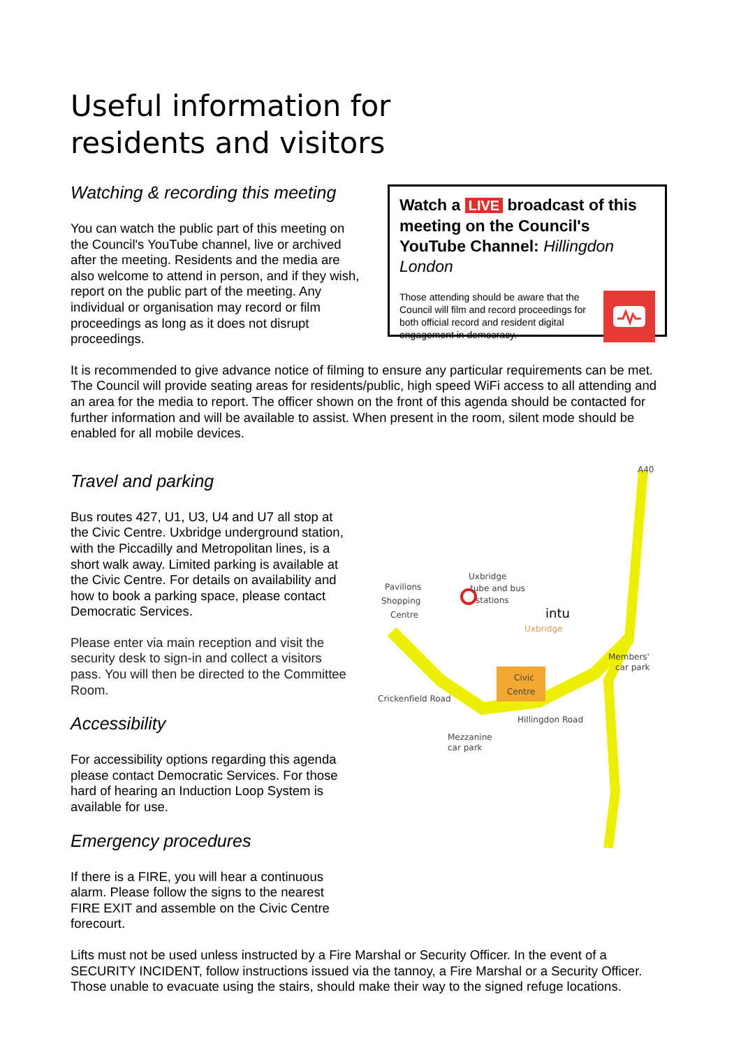Useful information for
residents and visitors
Watching & recording this meeting
You can watch the public part of this meeting on the Council's YouTube channel, live or archived after the meeting. Residents and the media are also welcome to attend in person, and if they wish, report on the public part of the meeting. Any individual or organisation may record or film proceedings as long as it does not disrupt proceedings.
Watch a LIVE broadcast of this meeting on the Council's YouTube Channel: Hillingdon London
Those attending should be aware that the Council will film and record proceedings for both official record and resident digital engagement in democracy.
It is recommended to give advance notice of filming to ensure any particular requirements can be met. The Council will provide seating areas for residents/public, high speed WiFi access to all attending and an area for the media to report. The officer shown on the front of this agenda should be contacted for further information and will be available to assist. When present in the room, silent mode should be enabled for all mobile devices.
Travel and parking
Bus routes 427, U1, U3, U4 and U7 all stop at the Civic Centre. Uxbridge underground station, with the Piccadilly and Metropolitan lines, is a short walk away. Limited parking is available at the Civic Centre. For details on availability and how to book a parking space, please contact Democratic Services.
Please enter via main reception and visit the security desk to sign-in and collect a visitors pass. You will then be directed to the Committee Room.
Accessibility
For accessibility options regarding this agenda please contact Democratic Services. For those hard of hearing an Induction Loop System is available for use.
Emergency procedures
If there is a FIRE, you will hear a continuous alarm. Please follow the signs to the nearest FIRE EXIT and assemble on the Civic Centre forecourt.
A40
Uxbridge
tube and bus
stations
Pavilions
Shopping
Centre
intu
Uxbridge
Civic
Centre
Crickenfield Road
Members'
car park
Mezzanine
car park
Hillingdon Road
Lifts must not be used unless instructed by a Fire Marshal or Security Officer. In the event of a SECURITY INCIDENT, follow instructions issued via the tannoy, a Fire Marshal or a Security Officer. Those unable to evacuate using the stairs, should make their way to the signed refuge locations.